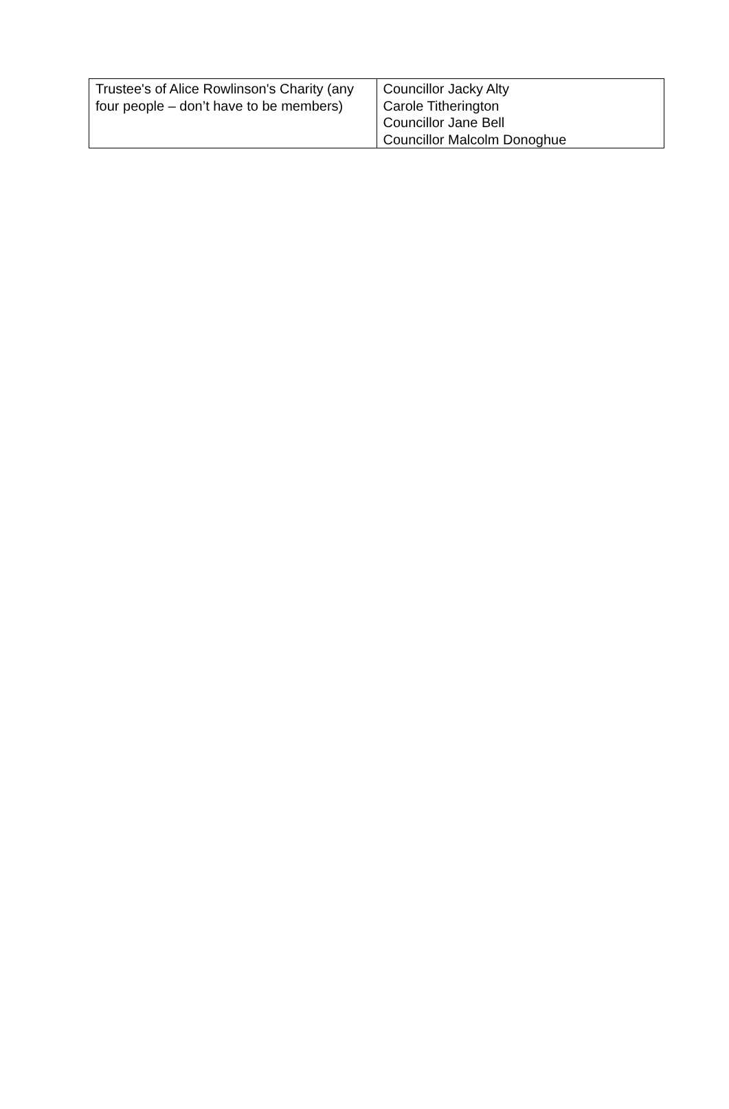| Trustee's of Alice Rowlinson's Charity (any four people – don’t have to be members) | Councillor Jacky Alty Carole Titherington Councillor Jane Bell Councillor Malcolm Donoghue |